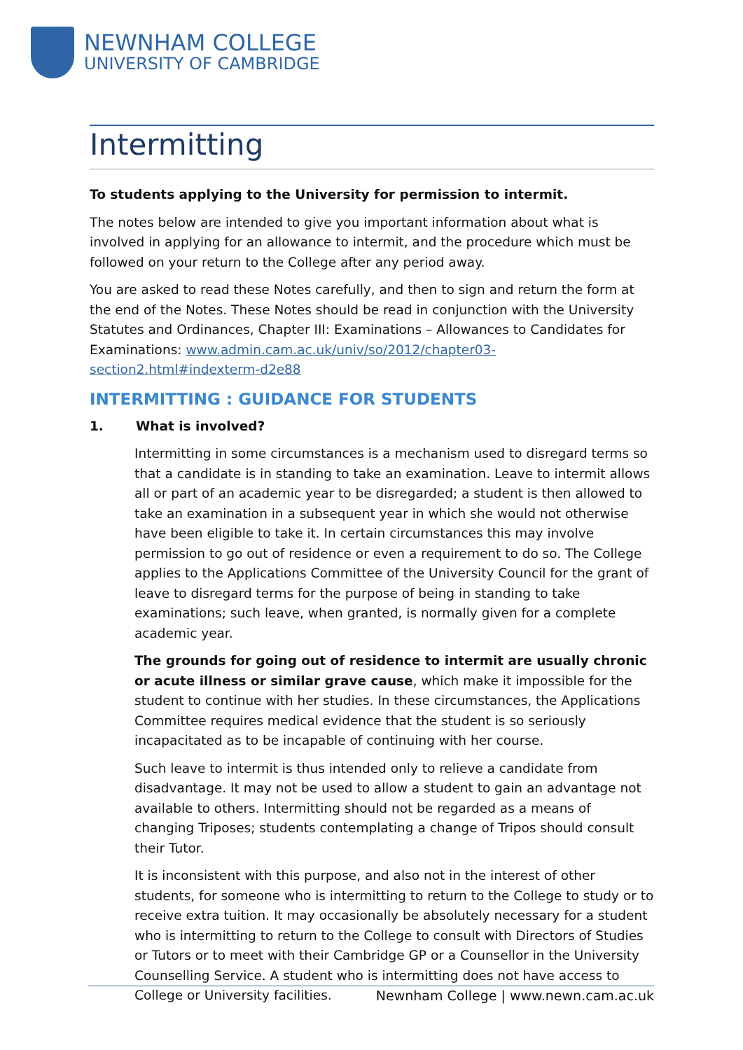NEWNHAM COLLEGE
UNIVERSITY OF CAMBRIDGE
Intermitting
To students applying to the University for permission to intermit.
The notes below are intended to give you important information about what is involved in applying for an allowance to intermit, and the procedure which must be followed on your return to the College after any period away.
You are asked to read these Notes carefully, and then to sign and return the form at the end of the Notes. These Notes should be read in conjunction with the University Statutes and Ordinances, Chapter III: Examinations – Allowances to Candidates for Examinations: www.admin.cam.ac.uk/univ/so/2012/chapter03-section2.html#indexterm-d2e88
INTERMITTING : GUIDANCE FOR STUDENTS
1. What is involved?
Intermitting in some circumstances is a mechanism used to disregard terms so that a candidate is in standing to take an examination. Leave to intermit allows all or part of an academic year to be disregarded; a student is then allowed to take an examination in a subsequent year in which she would not otherwise have been eligible to take it. In certain circumstances this may involve permission to go out of residence or even a requirement to do so. The College applies to the Applications Committee of the University Council for the grant of leave to disregard terms for the purpose of being in standing to take examinations; such leave, when granted, is normally given for a complete academic year.
The grounds for going out of residence to intermit are usually chronic or acute illness or similar grave cause, which make it impossible for the student to continue with her studies. In these circumstances, the Applications Committee requires medical evidence that the student is so seriously incapacitated as to be incapable of continuing with her course.
Such leave to intermit is thus intended only to relieve a candidate from disadvantage. It may not be used to allow a student to gain an advantage not available to others. Intermitting should not be regarded as a means of changing Triposes; students contemplating a change of Tripos should consult their Tutor.
It is inconsistent with this purpose, and also not in the interest of other students, for someone who is intermitting to return to the College to study or to receive extra tuition. It may occasionally be absolutely necessary for a student who is intermitting to return to the College to consult with Directors of Studies or Tutors or to meet with their Cambridge GP or a Counsellor in the University Counselling Service. A student who is intermitting does not have access to College or University facilities.
Newnham College | www.newn.cam.ac.uk